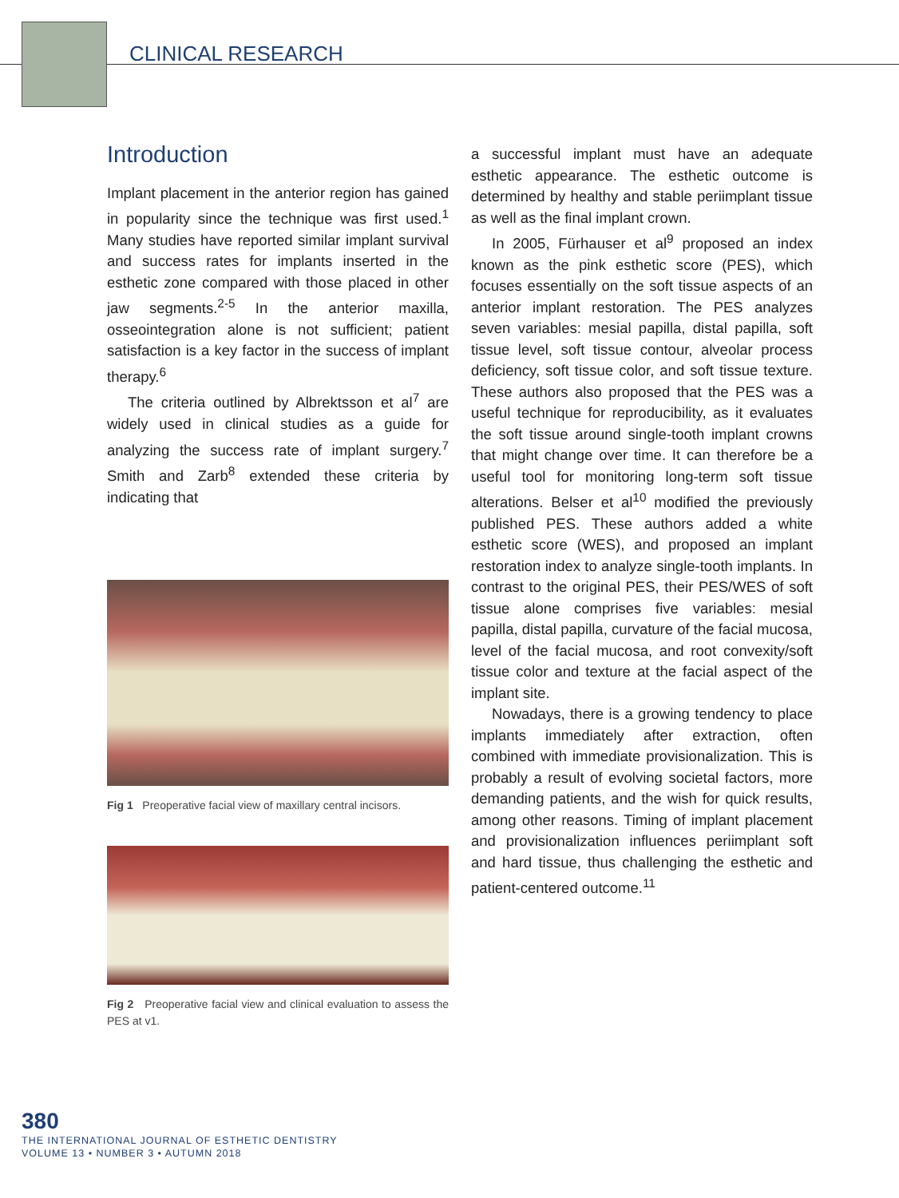CLINICAL RESEARCH
Introduction
Implant placement in the anterior region has gained in popularity since the technique was first used.<sup>1</sup> Many studies have reported similar implant survival and success rates for implants inserted in the esthetic zone compared with those placed in other jaw segments.<sup>2-5</sup> In the anterior maxilla, osseointegration alone is not sufficient; patient satisfaction is a key factor in the success of implant therapy.<sup>6</sup>
The criteria outlined by Albrektsson et al<sup>7</sup> are widely used in clinical studies as a guide for analyzing the success rate of implant surgery.<sup>7</sup> Smith and Zarb<sup>8</sup> extended these criteria by indicating that
Fig 1 Preoperative facial view of maxillary central incisors.
Fig 2 Preoperative facial view and clinical evaluation to assess the PES at v1.
a successful implant must have an adequate esthetic appearance. The esthetic outcome is determined by healthy and stable periimplant tissue as well as the final implant crown.
In 2005, Fürhauser et al<sup>9</sup> proposed an index known as the pink esthetic score (PES), which focuses essentially on the soft tissue aspects of an anterior implant restoration. The PES analyzes seven variables: mesial papilla, distal papilla, soft tissue level, soft tissue contour, alveolar process deficiency, soft tissue color, and soft tissue texture. These authors also proposed that the PES was a useful technique for reproducibility, as it evaluates the soft tissue around single-tooth implant crowns that might change over time. It can therefore be a useful tool for monitoring long-term soft tissue alterations. Belser et al<sup>10</sup> modified the previously published PES. These authors added a white esthetic score (WES), and proposed an implant restoration index to analyze single-tooth implants. In contrast to the original PES, their PES/WES of soft tissue alone comprises five variables: mesial papilla, distal papilla, curvature of the facial mucosa, level of the facial mucosa, and root convexity/soft tissue color and texture at the facial aspect of the implant site.
Nowadays, there is a growing tendency to place implants immediately after extraction, often combined with immediate provisionalization. This is probably a result of evolving societal factors, more demanding patients, and the wish for quick results, among other reasons. Timing of implant placement and provisionalization influences periimplant soft and hard tissue, thus challenging the esthetic and patient-centered outcome.<sup>11</sup>
380
THE INTERNATIONAL JOURNAL OF ESTHETIC DENTISTRY
VOLUME 13 • NUMBER 3 • AUTUMN 2018